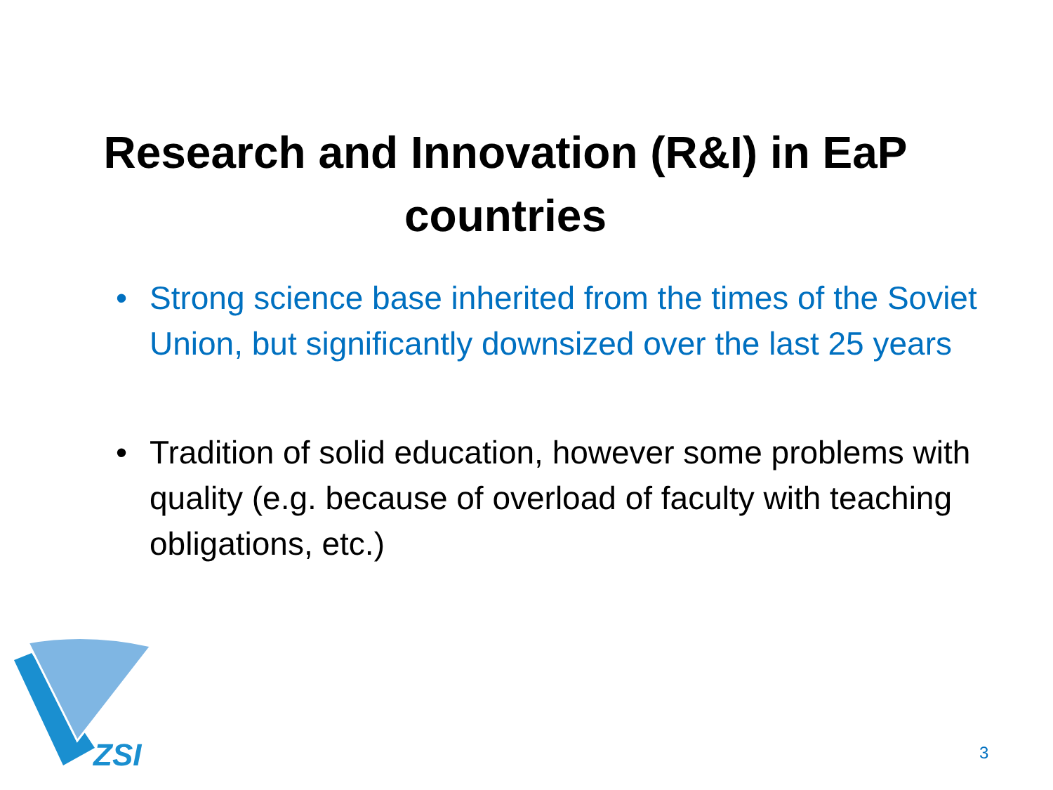Research and Innovation (R&I) in EaP countries
• Strong science base inherited from the times of the Soviet Union, but significantly downsized over the last 25 years
• Tradition of solid education, however some problems with quality (e.g. because of overload of faculty with teaching obligations, etc.)
ZSI 3